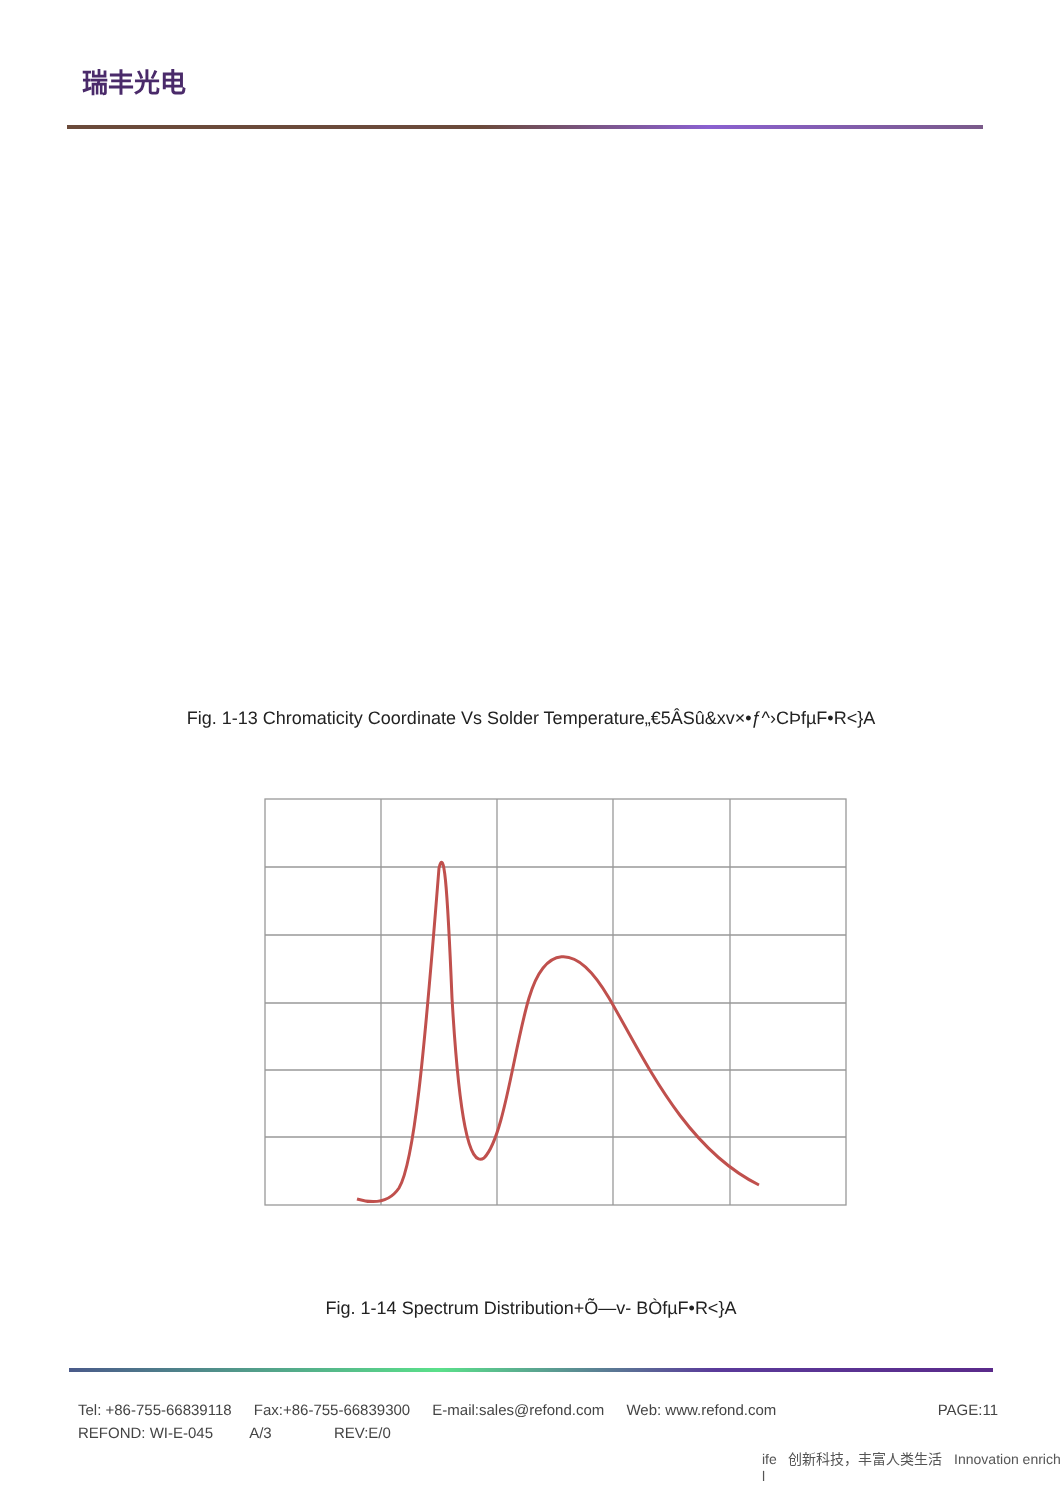瑞丰光电
Fig. 1-13 Chromaticity Coordinate Vs Solder Temperature„€5ÂSû&xv×•ƒ^›CÞfµF•R<}A
Fig. 1-14 Spectrum Distribution+Õ—v- BÒfµF•R<}A
Tel: +86-755-66839118 Fax:+86-755-66839300 E-mail:sales@refond.com Web: www.refond.com
PAGE:11
REFOND: WI-E-045 A/3 REV:E/0
ife 创新科技，丰富人类生活 Innovation enrich l